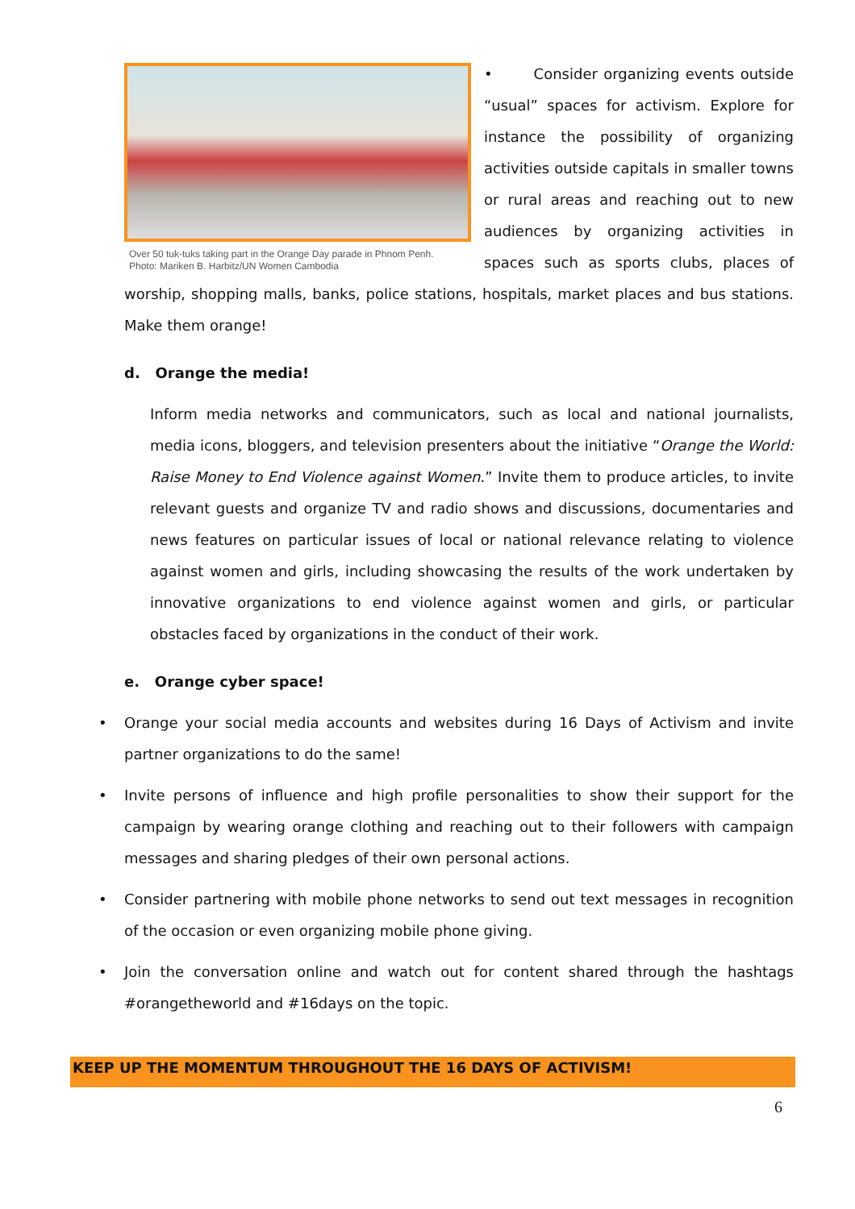Over 50 tuk-tuks taking part in the Orange Day parade in Phnom Penh.
Photo: Mariken B. Harbitz/UN Women Cambodia
• Consider organizing events outside “usual” spaces for activism. Explore for instance the possibility of organizing activities outside capitals in smaller towns or rural areas and reaching out to new audiences by organizing activities in spaces such as sports clubs, places of worship, shopping malls, banks, police stations, hospitals, market places and bus stations. Make them orange!
d. Orange the media!
Inform media networks and communicators, such as local and national journalists, media icons, bloggers, and television presenters about the initiative “Orange the World: Raise Money to End Violence against Women.” Invite them to produce articles, to invite relevant guests and organize TV and radio shows and discussions, documentaries and news features on particular issues of local or national relevance relating to violence against women and girls, including showcasing the results of the work undertaken by innovative organizations to end violence against women and girls, or particular obstacles faced by organizations in the conduct of their work.
e. Orange cyber space!
• Orange your social media accounts and websites during 16 Days of Activism and invite partner organizations to do the same!
• Invite persons of influence and high profile personalities to show their support for the campaign by wearing orange clothing and reaching out to their followers with campaign messages and sharing pledges of their own personal actions.
• Consider partnering with mobile phone networks to send out text messages in recognition of the occasion or even organizing mobile phone giving.
• Join the conversation online and watch out for content shared through the hashtags #orangetheworld and #16days on the topic.
KEEP UP THE MOMENTUM THROUGHOUT THE 16 DAYS OF ACTIVISM!
6